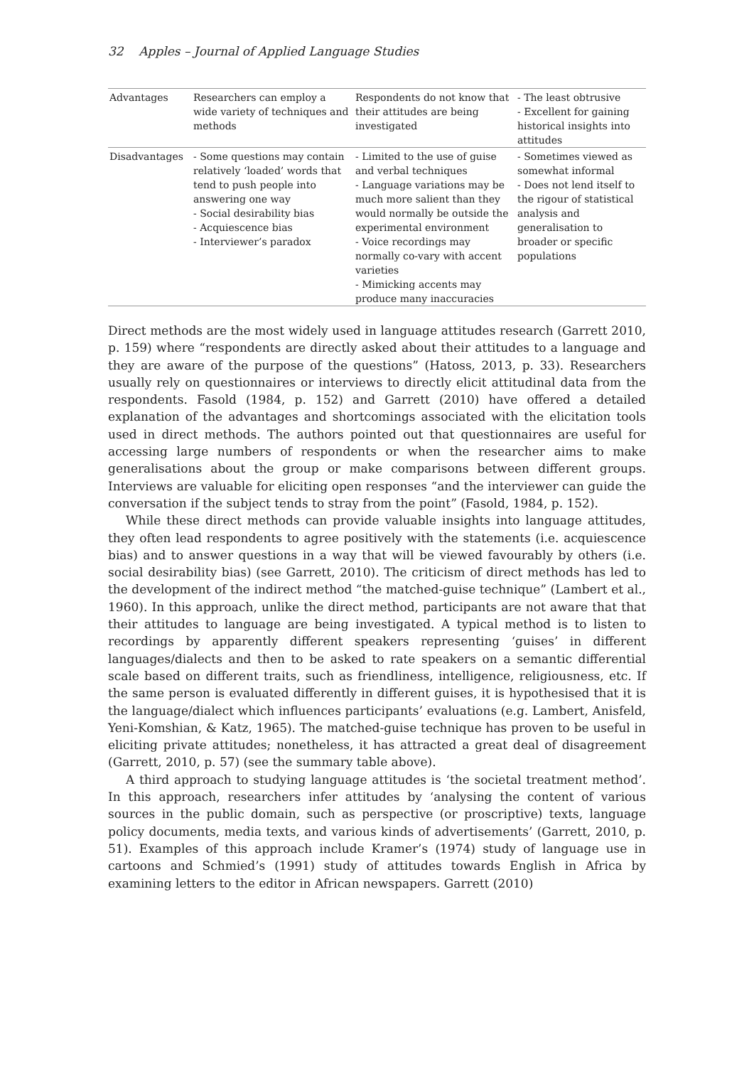32 Apples – Journal of Applied Language Studies
| Advantages | Researchers can employ a wide variety of techniques and methods | Respondents do not know that their attitudes are being investigated | - The least obtrusive - Excellent for gaining historical insights into attitudes |
| Disadvantages | - Some questions may contain relatively ‘loaded’ words that tend to push people into answering one way - Social desirability bias - Acquiescence bias - Interviewer’s paradox | - Limited to the use of guise and verbal techniques - Language variations may be much more salient than they would normally be outside the experimental environment - Voice recordings may normally co-vary with accent varieties - Mimicking accents may produce many inaccuracies | - Sometimes viewed as somewhat informal - Does not lend itself to the rigour of statistical analysis and generalisation to broader or specific populations |
Direct methods are the most widely used in language attitudes research (Garrett 2010, p. 159) where “respondents are directly asked about their attitudes to a language and they are aware of the purpose of the questions” (Hatoss, 2013, p. 33). Researchers usually rely on questionnaires or interviews to directly elicit attitudinal data from the respondents. Fasold (1984, p. 152) and Garrett (2010) have offered a detailed explanation of the advantages and shortcomings associated with the elicitation tools used in direct methods. The authors pointed out that questionnaires are useful for accessing large numbers of respondents or when the researcher aims to make generalisations about the group or make comparisons between different groups. Interviews are valuable for eliciting open responses “and the interviewer can guide the conversation if the subject tends to stray from the point” (Fasold, 1984, p. 152).
While these direct methods can provide valuable insights into language attitudes, they often lead respondents to agree positively with the statements (i.e. acquiescence bias) and to answer questions in a way that will be viewed favourably by others (i.e. social desirability bias) (see Garrett, 2010). The criticism of direct methods has led to the development of the indirect method “the matched-guise technique” (Lambert et al., 1960). In this approach, unlike the direct method, participants are not aware that that their attitudes to language are being investigated. A typical method is to listen to recordings by apparently different speakers representing ‘guises’ in different languages/dialects and then to be asked to rate speakers on a semantic differential scale based on different traits, such as friendliness, intelligence, religiousness, etc. If the same person is evaluated differently in different guises, it is hypothesised that it is the language/dialect which influences participants’ evaluations (e.g. Lambert, Anisfeld, Yeni-Komshian, & Katz, 1965). The matched-guise technique has proven to be useful in eliciting private attitudes; nonetheless, it has attracted a great deal of disagreement (Garrett, 2010, p. 57) (see the summary table above).
A third approach to studying language attitudes is ‘the societal treatment method’. In this approach, researchers infer attitudes by ‘analysing the content of various sources in the public domain, such as perspective (or proscriptive) texts, language policy documents, media texts, and various kinds of advertisements’ (Garrett, 2010, p. 51). Examples of this approach include Kramer’s (1974) study of language use in cartoons and Schmied’s (1991) study of attitudes towards English in Africa by examining letters to the editor in African newspapers. Garrett (2010)